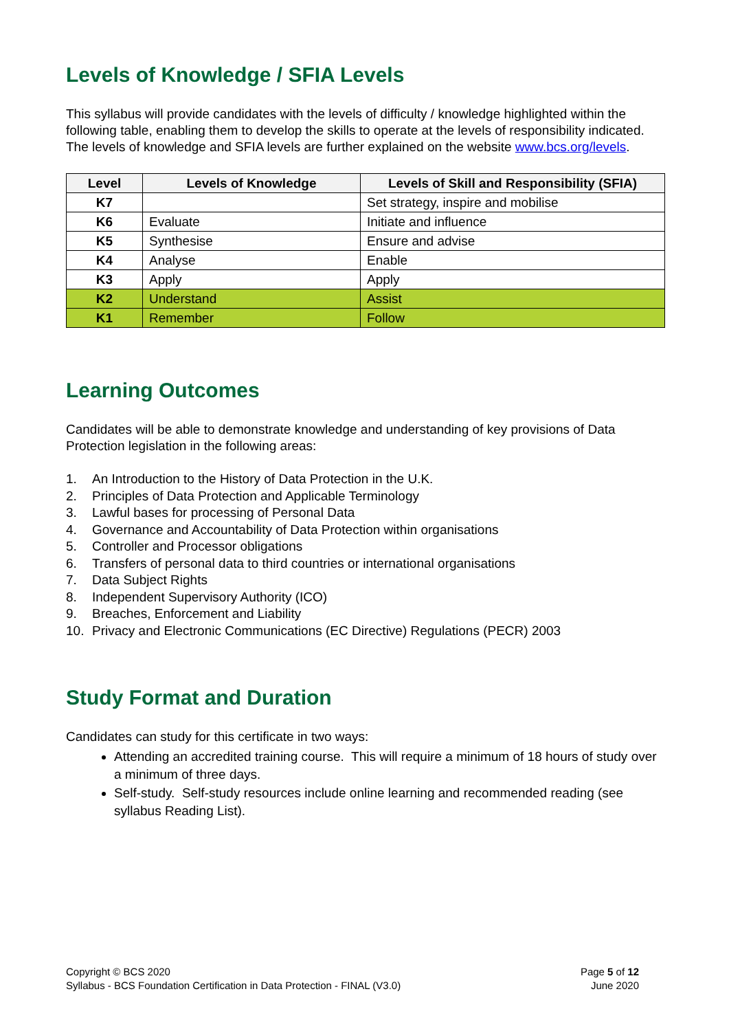Levels of Knowledge / SFIA Levels
This syllabus will provide candidates with the levels of difficulty / knowledge highlighted within the following table, enabling them to develop the skills to operate at the levels of responsibility indicated. The levels of knowledge and SFIA levels are further explained on the website www.bcs.org/levels.
| Level | Levels of Knowledge | Levels of Skill and Responsibility (SFIA) |
| --- | --- | --- |
| K7 | | Set strategy, inspire and mobilise |
| K6 | Evaluate | Initiate and influence |
| K5 | Synthesise | Ensure and advise |
| K4 | Analyse | Enable |
| K3 | Apply | Apply |
| K2 | Understand | Assist |
| K1 | Remember | Follow |
Learning Outcomes
Candidates will be able to demonstrate knowledge and understanding of key provisions of Data Protection legislation in the following areas:
1. An Introduction to the History of Data Protection in the U.K.
2. Principles of Data Protection and Applicable Terminology
3. Lawful bases for processing of Personal Data
4. Governance and Accountability of Data Protection within organisations
5. Controller and Processor obligations
6. Transfers of personal data to third countries or international organisations
7. Data Subject Rights
8. Independent Supervisory Authority (ICO)
9. Breaches, Enforcement and Liability
10. Privacy and Electronic Communications (EC Directive) Regulations (PECR) 2003
Study Format and Duration
Candidates can study for this certificate in two ways:
Attending an accredited training course. This will require a minimum of 18 hours of study over a minimum of three days.
Self-study. Self-study resources include online learning and recommended reading (see syllabus Reading List).
Copyright © BCS 2020
Syllabus - BCS Foundation Certification in Data Protection - FINAL (V3.0)
Page 5 of 12
June 2020